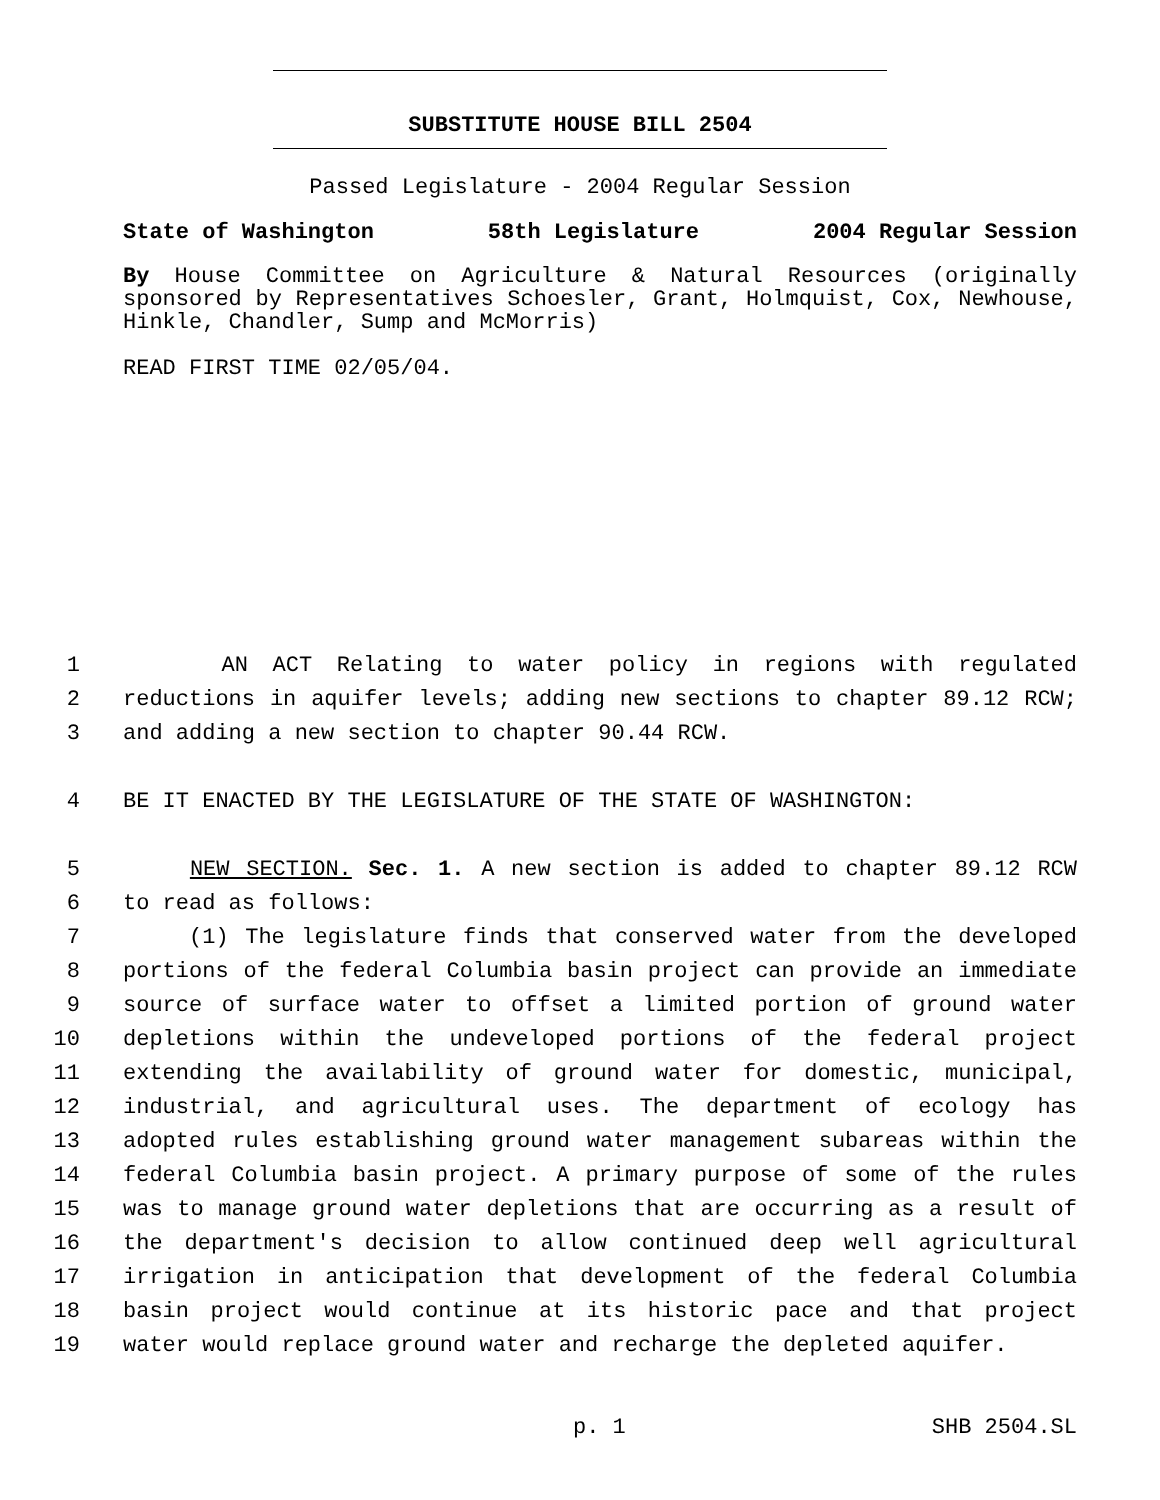SUBSTITUTE HOUSE BILL 2504
Passed Legislature - 2004 Regular Session
State of Washington 58th Legislature 2004 Regular Session
By House Committee on Agriculture & Natural Resources (originally sponsored by Representatives Schoesler, Grant, Holmquist, Cox, Newhouse, Hinkle, Chandler, Sump and McMorris)
READ FIRST TIME 02/05/04.
1 AN ACT Relating to water policy in regions with regulated
2 reductions in aquifer levels; adding new sections to chapter 89.12 RCW;
3 and adding a new section to chapter 90.44 RCW.
4 BE IT ENACTED BY THE LEGISLATURE OF THE STATE OF WASHINGTON:
5 NEW SECTION. Sec. 1. A new section is added to chapter 89.12 RCW
6 to read as follows:
7 (1) The legislature finds that conserved water from the developed
8 portions of the federal Columbia basin project can provide an immediate
9 source of surface water to offset a limited portion of ground water
10 depletions within the undeveloped portions of the federal project
11 extending the availability of ground water for domestic, municipal,
12 industrial, and agricultural uses. The department of ecology has
13 adopted rules establishing ground water management subareas within the
14 federal Columbia basin project. A primary purpose of some of the rules
15 was to manage ground water depletions that are occurring as a result of
16 the department's decision to allow continued deep well agricultural
17 irrigation in anticipation that development of the federal Columbia
18 basin project would continue at its historic pace and that project
19 water would replace ground water and recharge the depleted aquifer.
p. 1 SHB 2504.SL